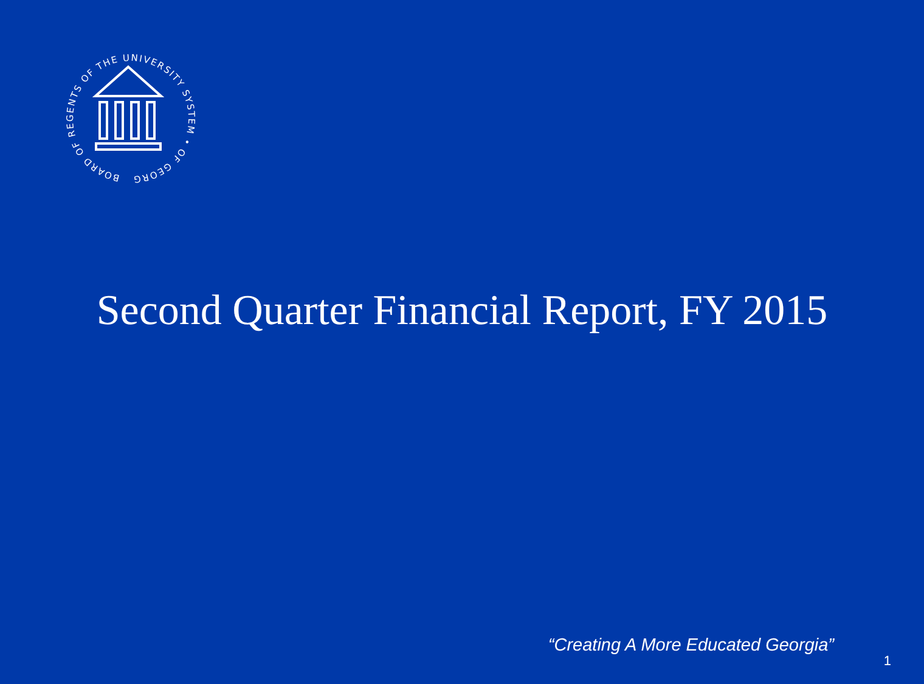BOARD OF REGENTS OF THE UNIVERSITY SYSTEM • OF GEORGIA •
Second Quarter Financial Report, FY 2015
“Creating A More Educated Georgia”
1